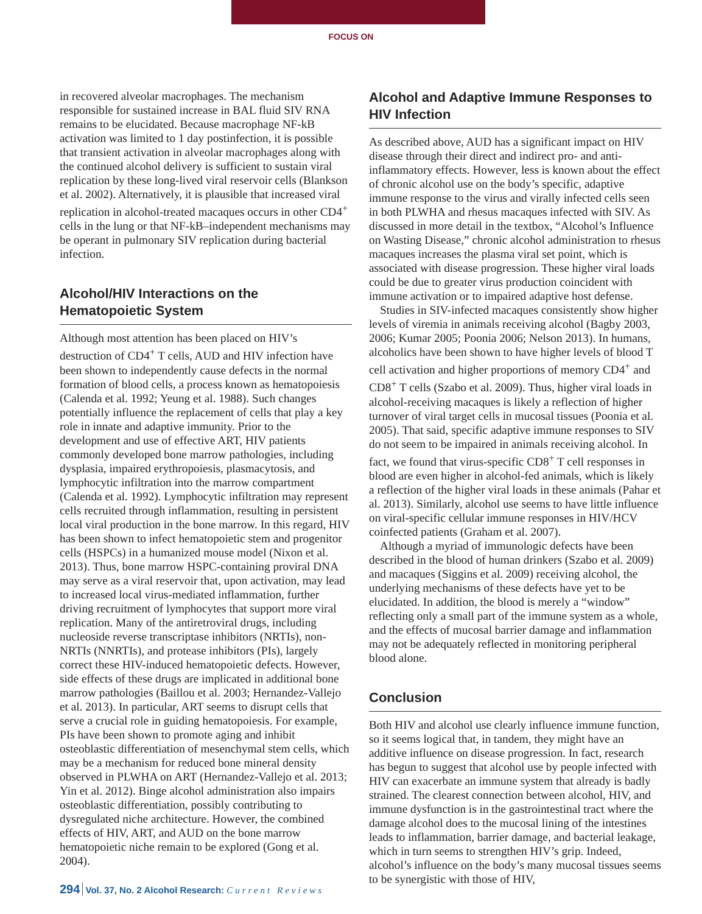FOCUS ON
in recovered alveolar macrophages. The mechanism responsible for sustained increase in BAL fluid SIV RNA remains to be elucidated. Because macrophage NF-kB activation was limited to 1 day postinfection, it is possible that transient activation in alveolar macrophages along with the continued alcohol delivery is sufficient to sustain viral replication by these long-lived viral reservoir cells (Blankson et al. 2002). Alternatively, it is plausible that increased viral replication in alcohol-treated macaques occurs in other CD4<sup>+</sup> cells in the lung or that NF-kB–independent mechanisms may be operant in pulmonary SIV replication during bacterial infection.
Alcohol/HIV Interactions on the Hematopoietic System
Although most attention has been placed on HIV’s destruction of CD4<sup>+</sup> T cells, AUD and HIV infection have been shown to independently cause defects in the normal formation of blood cells, a process known as hematopoiesis (Calenda et al. 1992; Yeung et al. 1988). Such changes potentially influence the replacement of cells that play a key role in innate and adaptive immunity. Prior to the development and use of effective ART, HIV patients commonly developed bone marrow pathologies, including dysplasia, impaired erythropoiesis, plasmacytosis, and lymphocytic infiltration into the marrow compartment (Calenda et al. 1992). Lymphocytic infiltration may represent cells recruited through inflammation, resulting in persistent local viral production in the bone marrow. In this regard, HIV has been shown to infect hematopoietic stem and progenitor cells (HSPCs) in a humanized mouse model (Nixon et al. 2013). Thus, bone marrow HSPC-containing proviral DNA may serve as a viral reservoir that, upon activation, may lead to increased local virus-mediated inflammation, further driving recruitment of lymphocytes that support more viral replication. Many of the antiretroviral drugs, including nucleoside reverse transcriptase inhibitors (NRTIs), non-NRTIs (NNRTIs), and protease inhibitors (PIs), largely correct these HIV-induced hematopoietic defects. However, side effects of these drugs are implicated in additional bone marrow pathologies (Baillou et al. 2003; Hernandez-Vallejo et al. 2013). In particular, ART seems to disrupt cells that serve a crucial role in guiding hematopoiesis. For example, PIs have been shown to promote aging and inhibit osteoblastic differentiation of mesenchymal stem cells, which may be a mechanism for reduced bone mineral density observed in PLWHA on ART (Hernandez-Vallejo et al. 2013; Yin et al. 2012). Binge alcohol administration also impairs osteoblastic differentiation, possibly contributing to dysregulated niche architecture. However, the combined effects of HIV, ART, and AUD on the bone marrow hematopoietic niche remain to be explored (Gong et al. 2004).
Alcohol and Adaptive Immune Responses to HIV Infection
As described above, AUD has a significant impact on HIV disease through their direct and indirect pro- and anti-inflammatory effects. However, less is known about the effect of chronic alcohol use on the body’s specific, adaptive immune response to the virus and virally infected cells seen in both PLWHA and rhesus macaques infected with SIV. As discussed in more detail in the textbox, “Alcohol’s Influence on Wasting Disease,” chronic alcohol administration to rhesus macaques increases the plasma viral set point, which is associated with disease progression. These higher viral loads could be due to greater virus production coincident with immune activation or to impaired adaptive host defense.
Studies in SIV-infected macaques consistently show higher levels of viremia in animals receiving alcohol (Bagby 2003, 2006; Kumar 2005; Poonia 2006; Nelson 2013). In humans, alcoholics have been shown to have higher levels of blood T cell activation and higher proportions of memory CD4<sup>+</sup> and CD8<sup>+</sup> T cells (Szabo et al. 2009). Thus, higher viral loads in alcohol-receiving macaques is likely a reflection of higher turnover of viral target cells in mucosal tissues (Poonia et al. 2005). That said, specific adaptive immune responses to SIV do not seem to be impaired in animals receiving alcohol. In fact, we found that virus-specific CD8<sup>+</sup> T cell responses in blood are even higher in alcohol-fed animals, which is likely a reflection of the higher viral loads in these animals (Pahar et al. 2013). Similarly, alcohol use seems to have little influence on viral-specific cellular immune responses in HIV/HCV coinfected patients (Graham et al. 2007).
Although a myriad of immunologic defects have been described in the blood of human drinkers (Szabo et al. 2009) and macaques (Siggins et al. 2009) receiving alcohol, the underlying mechanisms of these defects have yet to be elucidated. In addition, the blood is merely a “window” reflecting only a small part of the immune system as a whole, and the effects of mucosal barrier damage and inflammation may not be adequately reflected in monitoring peripheral blood alone.
Conclusion
Both HIV and alcohol use clearly influence immune function, so it seems logical that, in tandem, they might have an additive influence on disease progression. In fact, research has begun to suggest that alcohol use by people infected with HIV can exacerbate an immune system that already is badly strained. The clearest connection between alcohol, HIV, and immune dysfunction is in the gastrointestinal tract where the damage alcohol does to the mucosal lining of the intestines leads to inflammation, barrier damage, and bacterial leakage, which in turn seems to strengthen HIV’s grip. Indeed, alcohol’s influence on the body’s many mucosal tissues seems to be synergistic with those of HIV,
294 Vol. 37, No. 2 Alcohol Research: Current Reviews